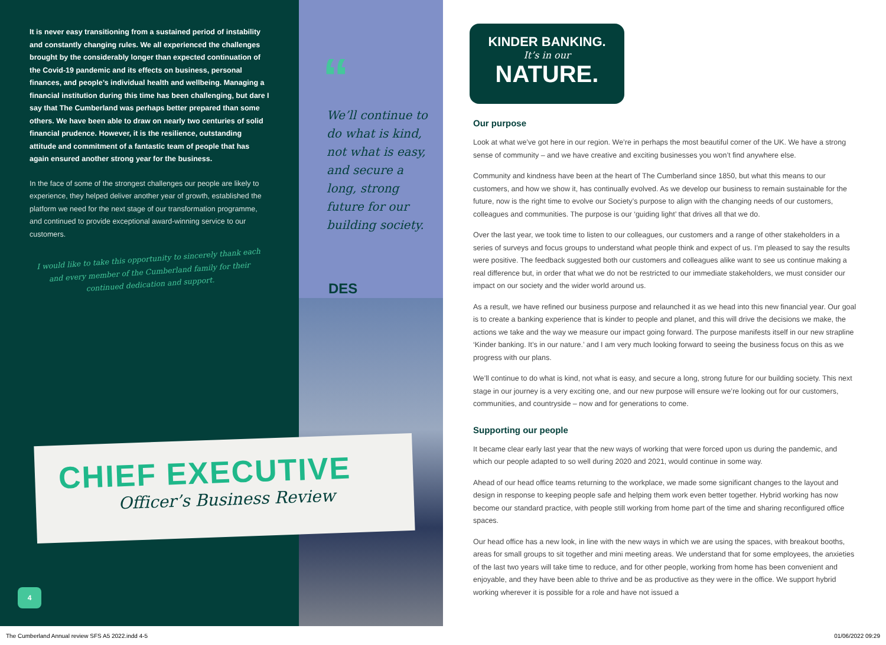It is never easy transitioning from a sustained period of instability and constantly changing rules. We all experienced the challenges brought by the considerably longer than expected continuation of the Covid-19 pandemic and its effects on business, personal finances, and people’s individual health and wellbeing. Managing a financial institution during this time has been challenging, but dare I say that The Cumberland was perhaps better prepared than some others. We have been able to draw on nearly two centuries of solid financial prudence. However, it is the resilience, outstanding attitude and commitment of a fantastic team of people that has again ensured another strong year for the business.
In the face of some of the strongest challenges our people are likely to experience, they helped deliver another year of growth, established the platform we need for the next stage of our transformation programme, and continued to provide exceptional award-winning service to our customers.
I would like to take this opportunity to sincerely thank each and every member of the Cumberland family for their continued dedication and support.
CHIEF EXECUTIVE
Officer’s Business Review
4
“
We’ll continue to do what is kind, not what is easy, and secure a long, strong future for our building society.
DES
KINDER BANKING.
It’s in our
NATURE.
Our purpose
Look at what we’ve got here in our region. We’re in perhaps the most beautiful corner of the UK. We have a strong sense of community – and we have creative and exciting businesses you won’t find anywhere else.
Community and kindness have been at the heart of The Cumberland since 1850, but what this means to our customers, and how we show it, has continually evolved. As we develop our business to remain sustainable for the future, now is the right time to evolve our Society’s purpose to align with the changing needs of our customers, colleagues and communities. The purpose is our ‘guiding light’ that drives all that we do.
Over the last year, we took time to listen to our colleagues, our customers and a range of other stakeholders in a series of surveys and focus groups to understand what people think and expect of us. I’m pleased to say the results were positive. The feedback suggested both our customers and colleagues alike want to see us continue making a real difference but, in order that what we do not be restricted to our immediate stakeholders, we must consider our impact on our society and the wider world around us.
As a result, we have refined our business purpose and relaunched it as we head into this new financial year. Our goal is to create a banking experience that is kinder to people and planet, and this will drive the decisions we make, the actions we take and the way we measure our impact going forward. The purpose manifests itself in our new strapline ‘Kinder banking. It’s in our nature.’ and I am very much looking forward to seeing the business focus on this as we progress with our plans.
We’ll continue to do what is kind, not what is easy, and secure a long, strong future for our building society. This next stage in our journey is a very exciting one, and our new purpose will ensure we’re looking out for our customers, communities, and countryside – now and for generations to come.
Supporting our people
It became clear early last year that the new ways of working that were forced upon us during the pandemic, and which our people adapted to so well during 2020 and 2021, would continue in some way.
Ahead of our head office teams returning to the workplace, we made some significant changes to the layout and design in response to keeping people safe and helping them work even better together. Hybrid working has now become our standard practice, with people still working from home part of the time and sharing reconfigured office spaces.
Our head office has a new look, in line with the new ways in which we are using the spaces, with breakout booths, areas for small groups to sit together and mini meeting areas. We understand that for some employees, the anxieties of the last two years will take time to reduce, and for other people, working from home has been convenient and enjoyable, and they have been able to thrive and be as productive as they were in the office. We support hybrid working wherever it is possible for a role and have not issued a
The Cumberland Annual review SFS A5 2022.indd 4-5 01/06/2022 09:29